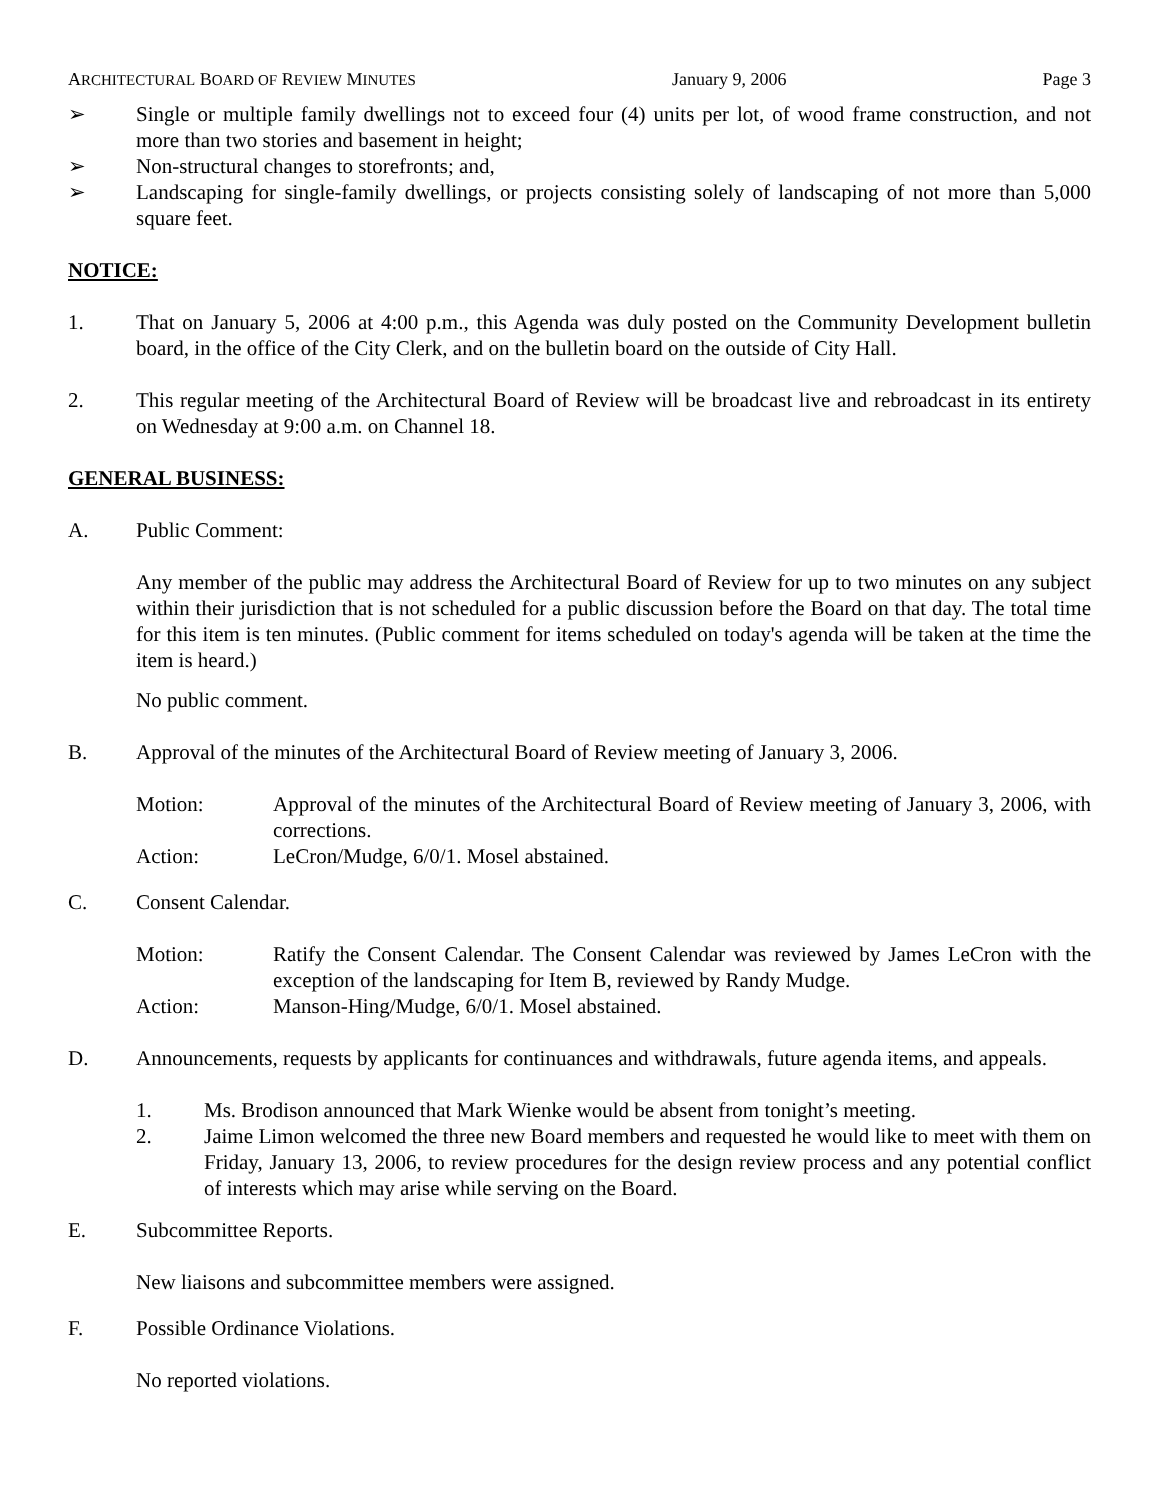ARCHITECTURAL BOARD OF REVIEW MINUTES January 9, 2006 Page 3
➢ Single or multiple family dwellings not to exceed four (4) units per lot, of wood frame construction, and not more than two stories and basement in height;
➢ Non-structural changes to storefronts; and,
➢ Landscaping for single-family dwellings, or projects consisting solely of landscaping of not more than 5,000 square feet.
NOTICE:
1. That on January 5, 2006 at 4:00 p.m., this Agenda was duly posted on the Community Development bulletin board, in the office of the City Clerk, and on the bulletin board on the outside of City Hall.
2. This regular meeting of the Architectural Board of Review will be broadcast live and rebroadcast in its entirety on Wednesday at 9:00 a.m. on Channel 18.
GENERAL BUSINESS:
A. Public Comment:
Any member of the public may address the Architectural Board of Review for up to two minutes on any subject within their jurisdiction that is not scheduled for a public discussion before the Board on that day. The total time for this item is ten minutes. (Public comment for items scheduled on today's agenda will be taken at the time the item is heard.)
No public comment.
B. Approval of the minutes of the Architectural Board of Review meeting of January 3, 2006.
Motion: Approval of the minutes of the Architectural Board of Review meeting of January 3, 2006, with corrections.
Action: LeCron/Mudge, 6/0/1. Mosel abstained.
C. Consent Calendar.
Motion: Ratify the Consent Calendar. The Consent Calendar was reviewed by James LeCron with the exception of the landscaping for Item B, reviewed by Randy Mudge.
Action: Manson-Hing/Mudge, 6/0/1. Mosel abstained.
D. Announcements, requests by applicants for continuances and withdrawals, future agenda items, and appeals.
1. Ms. Brodison announced that Mark Wienke would be absent from tonight’s meeting.
2. Jaime Limon welcomed the three new Board members and requested he would like to meet with them on Friday, January 13, 2006, to review procedures for the design review process and any potential conflict of interests which may arise while serving on the Board.
E. Subcommittee Reports.
New liaisons and subcommittee members were assigned.
F. Possible Ordinance Violations.
No reported violations.